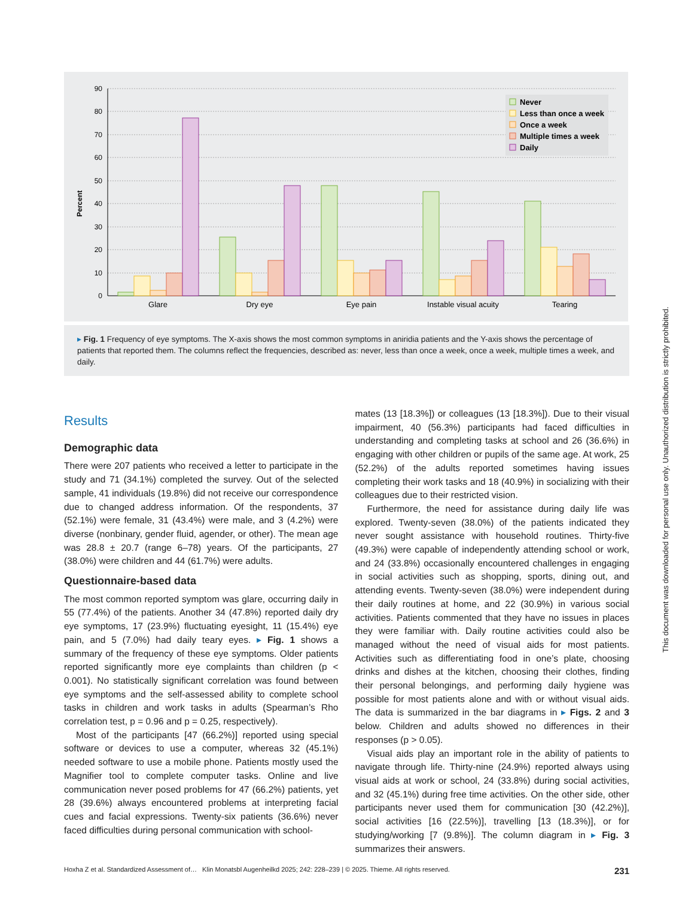90
80
70
60
50
40
30
20
10
0
Percent
Glare
Dry eye
Eye pain
Instable visual acuity
Tearing
Never
Less than once a week
Once a week
Multiple times a week
Daily
▸ Fig. 1 Frequency of eye symptoms. The X-axis shows the most common symptoms in aniridia patients and the Y-axis shows the percentage of patients that reported them. The columns reflect the frequencies, described as: never, less than once a week, once a week, multiple times a week, and daily.
Results
Demographic data
There were 207 patients who received a letter to participate in the study and 71 (34.1%) completed the survey. Out of the selected sample, 41 individuals (19.8%) did not receive our correspondence due to changed address information. Of the respondents, 37 (52.1%) were female, 31 (43.4%) were male, and 3 (4.2%) were diverse (nonbinary, gender fluid, agender, or other). The mean age was 28.8 ± 20.7 (range 6–78) years. Of the participants, 27 (38.0%) were children and 44 (61.7%) were adults.
Questionnaire-based data
The most common reported symptom was glare, occurring daily in 55 (77.4%) of the patients. Another 34 (47.8%) reported daily dry eye symptoms, 17 (23.9%) fluctuating eyesight, 11 (15.4%) eye pain, and 5 (7.0%) had daily teary eyes. ▸ Fig. 1 shows a summary of the frequency of these eye symptoms. Older patients reported significantly more eye complaints than children (p < 0.001). No statistically significant correlation was found between eye symptoms and the self-assessed ability to complete school tasks in children and work tasks in adults (Spearman’s Rho correlation test, p = 0.96 and p = 0.25, respectively).
Most of the participants [47 (66.2%)] reported using special software or devices to use a computer, whereas 32 (45.1%) needed software to use a mobile phone. Patients mostly used the Magnifier tool to complete computer tasks. Online and live communication never posed problems for 47 (66.2%) patients, yet 28 (39.6%) always encountered problems at interpreting facial cues and facial expressions. Twenty-six patients (36.6%) never faced difficulties during personal communication with school-
mates (13 [18.3%]) or colleagues (13 [18.3%]). Due to their visual impairment, 40 (56.3%) participants had faced difficulties in understanding and completing tasks at school and 26 (36.6%) in engaging with other children or pupils of the same age. At work, 25 (52.2%) of the adults reported sometimes having issues completing their work tasks and 18 (40.9%) in socializing with their colleagues due to their restricted vision.
Furthermore, the need for assistance during daily life was explored. Twenty-seven (38.0%) of the patients indicated they never sought assistance with household routines. Thirty-five (49.3%) were capable of independently attending school or work, and 24 (33.8%) occasionally encountered challenges in engaging in social activities such as shopping, sports, dining out, and attending events. Twenty-seven (38.0%) were independent during their daily routines at home, and 22 (30.9%) in various social activities. Patients commented that they have no issues in places they were familiar with. Daily routine activities could also be managed without the need of visual aids for most patients. Activities such as differentiating food in one’s plate, choosing drinks and dishes at the kitchen, choosing their clothes, finding their personal belongings, and performing daily hygiene was possible for most patients alone and with or without visual aids. The data is summarized in the bar diagrams in ▸ Figs. 2 and 3 below. Children and adults showed no differences in their responses (p > 0.05).
Visual aids play an important role in the ability of patients to navigate through life. Thirty-nine (24.9%) reported always using visual aids at work or school, 24 (33.8%) during social activities, and 32 (45.1%) during free time activities. On the other side, other participants never used them for communication [30 (42.2%)], social activities [16 (22.5%)], travelling [13 (18.3%)], or for studying/working [7 (9.8%)]. The column diagram in ▸ Fig. 3 summarizes their answers.
Hoxha Z et al. Standardized Assessment of… Klin Monatsbl Augenheilkd 2025; 242: 228–239 | © 2025. Thieme. All rights reserved. 231
This document was downloaded for personal use only. Unauthorized distribution is strictly prohibited.